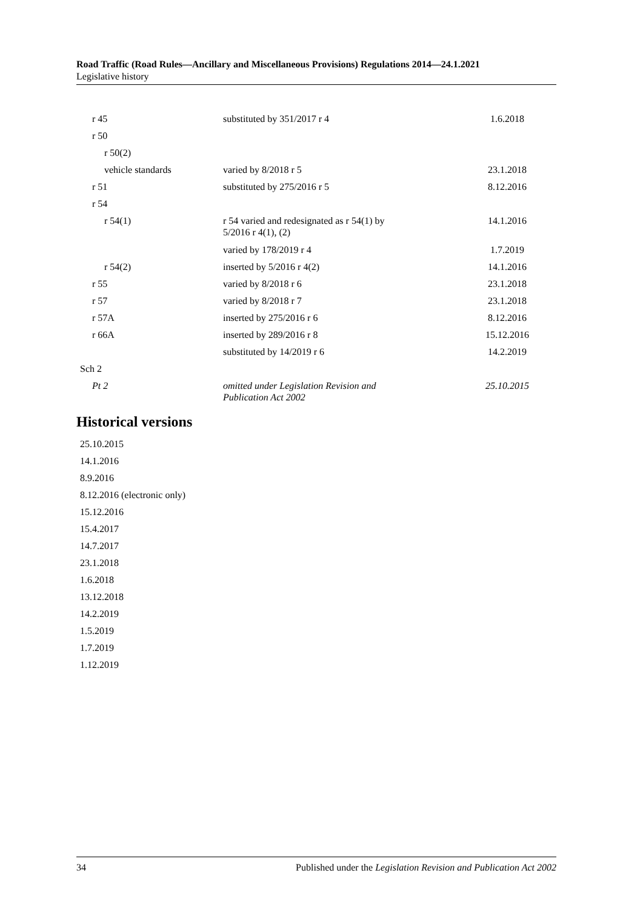Road Traffic (Road Rules—Ancillary and Miscellaneous Provisions) Regulations 2014—24.1.2021
Legislative history
| r 45 | substituted by 351/2017 r 4 | 1.6.2018 | |
| r 50 | | | |
| r 50(2) | | | |
| vehicle standards | varied by 8/2018 r 5 | 23.1.2018 | |
| r 51 | substituted by 275/2016 r 5 | 8.12.2016 | |
| r 54 | | | |
| r 54(1) | r 54 varied and redesignated as r 54(1) by 5/2016 r 4(1), (2) | 14.1.2016 | |
| | varied by 178/2019 r 4 | 1.7.2019 | |
| r 54(2) | inserted by 5/2016 r 4(2) | 14.1.2016 | |
| r 55 | varied by 8/2018 r 6 | 23.1.2018 | |
| r 57 | varied by 8/2018 r 7 | 23.1.2018 | |
| r 57A | inserted by 275/2016 r 6 | 8.12.2016 | |
| r 66A | inserted by 289/2016 r 8 | 15.12.2016 | |
| | substituted by 14/2019 r 6 | 14.2.2019 | |
| Sch 2 | | | |
| Pt 2 | omitted under Legislation Revision and Publication Act 2002 | 25.10.2015 | |
Historical versions
25.10.2015
14.1.2016
8.9.2016
8.12.2016 (electronic only)
15.12.2016
15.4.2017
14.7.2017
23.1.2018
1.6.2018
13.12.2018
14.2.2019
1.5.2019
1.7.2019
1.12.2019
34 Published under the Legislation Revision and Publication Act 2002